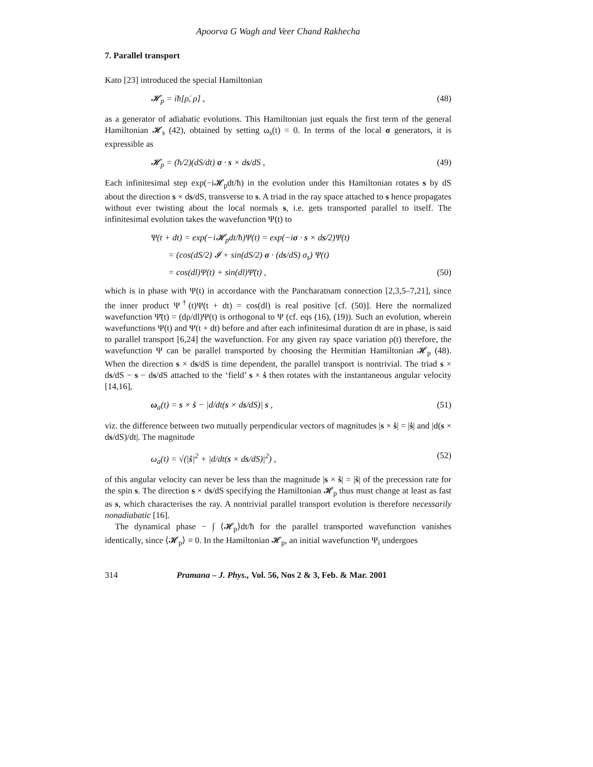Apoorva G Wagh and Veer Chand Rakhecha
7. Parallel transport
Kato [23] introduced the special Hamiltonian
𝓗<sub>p</sub> = iħ[ρ̇, ρ] , (48)
as a generator of adiabatic evolutions. This Hamiltonian just equals the first term of the general Hamiltonian 𝓗<sub>s</sub> (42), obtained by setting ω<sub>s</sub>(t) = 0. In terms of the local σ generators, it is expressible as
𝓗<sub>p</sub> = (ħ/2)(dS/dt) σ · s × ds/dS , (49)
Each infinitesimal step exp(−i𝓗<sub>p</sub>dt/ħ) in the evolution under this Hamiltonian rotates s by dS about the direction s × ds/dS, transverse to s. A triad in the ray space attached to s hence propagates without ever twisting about the local normals s, i.e. gets transported parallel to itself. The infinitesimal evolution takes the wavefunction Ψ(t) to
Ψ(t + dt) = exp(−i𝓗<sub>p</sub>dt/ħ)Ψ(t) = exp(−iσ · s × ds/2)Ψ(t)
= (cos(dS/2) 𝓘 + sin(dS/2) σ · (ds/dS) σ<sub>s</sub>) Ψ(t)
= cos(dl)Ψ(t) + sin(dl)Ψ̄(t) , (50)
which is in phase with Ψ(t) in accordance with the Pancharatnam connection [2,3,5–7,21], since the inner product Ψ<sup>†</sup>(t)Ψ(t + dt) = cos(dl) is real positive [cf. (50)]. Here the normalized wavefunction Ψ̄(t) = (dρ/dl)Ψ(t) is orthogonal to Ψ (cf. eqs (16), (19)). Such an evolution, wherein wavefunctions Ψ(t) and Ψ(t + dt) before and after each infinitesimal duration dt are in phase, is said to parallel transport [6,24] the wavefunction. For any given ray space variation ρ(t) therefore, the wavefunction Ψ can be parallel transported by choosing the Hermitian Hamiltonian 𝓗<sub>p</sub> (48). When the direction s × ds/dS is time dependent, the parallel transport is nontrivial. The triad s × ds/dS − s − ds/dS attached to the ‘field’ s × ṡ then rotates with the instantaneous angular velocity [14,16],
ω<sub>a</sub>(t) = s × ṡ − |d/dt(s × ds/dS)| s , (51)
viz. the difference between two mutually perpendicular vectors of magnitudes |s × ṡ| = |ṡ| and |d(s × ds/dS)/dt|. The magnitude
ω<sub>a</sub>(t) = √(|ṡ|<sup>2</sup> + |d/dt(s × ds/dS)|<sup>2</sup>) , (52)
of this angular velocity can never be less than the magnitude |s × ṡ| = |ṡ| of the precession rate for the spin s. The direction s × ds/dS specifying the Hamiltonian 𝓗<sub>p</sub> thus must change at least as fast as s, which characterises the ray. A nontrivial parallel transport evolution is therefore necessarily nonadiabatic [16].
The dynamical phase − ∫ ⟨𝓗<sub>p</sub>⟩dt/ħ for the parallel transported wavefunction vanishes identically, since ⟨𝓗<sub>p</sub>⟩ ≡ 0. In the Hamiltonian 𝓗<sub>p</sub>, an initial wavefunction Ψ<sub>i</sub> undergoes
314 Pramana – J. Phys., Vol. 56, Nos 2 & 3, Feb. & Mar. 2001